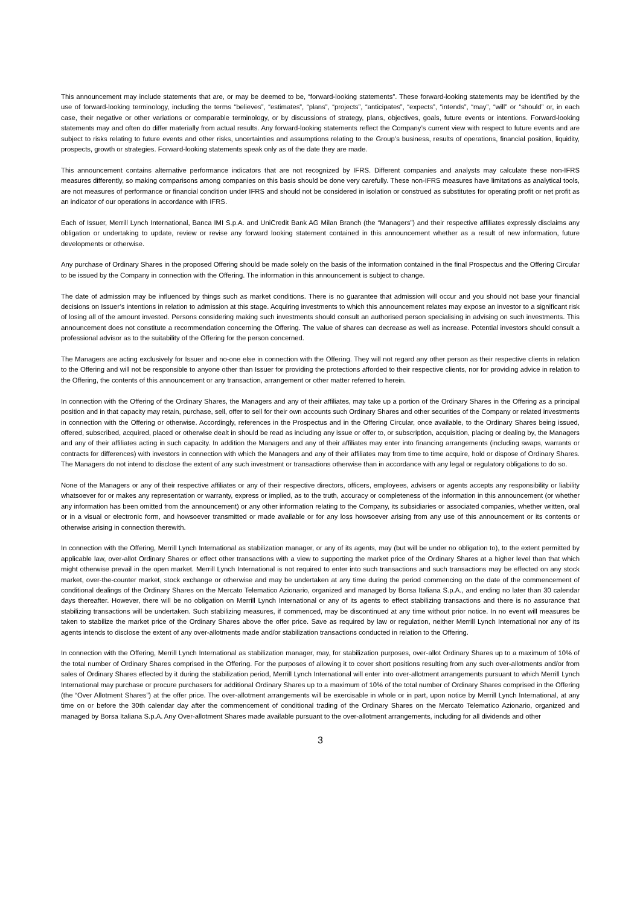This announcement may include statements that are, or may be deemed to be, “forward-looking statements”. These forward-looking statements may be identified by the use of forward-looking terminology, including the terms “believes”, “estimates”, “plans”, “projects”, “anticipates”, “expects”, “intends”, “may”, “will” or “should” or, in each case, their negative or other variations or comparable terminology, or by discussions of strategy, plans, objectives, goals, future events or intentions. Forward-looking statements may and often do differ materially from actual results. Any forward-looking statements reflect the Company’s current view with respect to future events and are subject to risks relating to future events and other risks, uncertainties and assumptions relating to the Group’s business, results of operations, financial position, liquidity, prospects, growth or strategies. Forward-looking statements speak only as of the date they are made.
This announcement contains alternative performance indicators that are not recognized by IFRS. Different companies and analysts may calculate these non-IFRS measures differently, so making comparisons among companies on this basis should be done very carefully. These non-IFRS measures have limitations as analytical tools, are not measures of performance or financial condition under IFRS and should not be considered in isolation or construed as substitutes for operating profit or net profit as an indicator of our operations in accordance with IFRS.
Each of Issuer, Merrill Lynch International, Banca IMI S.p.A. and UniCredit Bank AG Milan Branch (the “Managers”) and their respective affiliates expressly disclaims any obligation or undertaking to update, review or revise any forward looking statement contained in this announcement whether as a result of new information, future developments or otherwise.
Any purchase of Ordinary Shares in the proposed Offering should be made solely on the basis of the information contained in the final Prospectus and the Offering Circular to be issued by the Company in connection with the Offering. The information in this announcement is subject to change.
The date of admission may be influenced by things such as market conditions. There is no guarantee that admission will occur and you should not base your financial decisions on Issuer’s intentions in relation to admission at this stage. Acquiring investments to which this announcement relates may expose an investor to a significant risk of losing all of the amount invested. Persons considering making such investments should consult an authorised person specialising in advising on such investments. This announcement does not constitute a recommendation concerning the Offering. The value of shares can decrease as well as increase. Potential investors should consult a professional advisor as to the suitability of the Offering for the person concerned.
The Managers are acting exclusively for Issuer and no-one else in connection with the Offering. They will not regard any other person as their respective clients in relation to the Offering and will not be responsible to anyone other than Issuer for providing the protections afforded to their respective clients, nor for providing advice in relation to the Offering, the contents of this announcement or any transaction, arrangement or other matter referred to herein.
In connection with the Offering of the Ordinary Shares, the Managers and any of their affiliates, may take up a portion of the Ordinary Shares in the Offering as a principal position and in that capacity may retain, purchase, sell, offer to sell for their own accounts such Ordinary Shares and other securities of the Company or related investments in connection with the Offering or otherwise. Accordingly, references in the Prospectus and in the Offering Circular, once available, to the Ordinary Shares being issued, offered, subscribed, acquired, placed or otherwise dealt in should be read as including any issue or offer to, or subscription, acquisition, placing or dealing by, the Managers and any of their affiliates acting in such capacity. In addition the Managers and any of their affiliates may enter into financing arrangements (including swaps, warrants or contracts for differences) with investors in connection with which the Managers and any of their affiliates may from time to time acquire, hold or dispose of Ordinary Shares. The Managers do not intend to disclose the extent of any such investment or transactions otherwise than in accordance with any legal or regulatory obligations to do so.
None of the Managers or any of their respective affiliates or any of their respective directors, officers, employees, advisers or agents accepts any responsibility or liability whatsoever for or makes any representation or warranty, express or implied, as to the truth, accuracy or completeness of the information in this announcement (or whether any information has been omitted from the announcement) or any other information relating to the Company, its subsidiaries or associated companies, whether written, oral or in a visual or electronic form, and howsoever transmitted or made available or for any loss howsoever arising from any use of this announcement or its contents or otherwise arising in connection therewith.
In connection with the Offering, Merrill Lynch International as stabilization manager, or any of its agents, may (but will be under no obligation to), to the extent permitted by applicable law, over-allot Ordinary Shares or effect other transactions with a view to supporting the market price of the Ordinary Shares at a higher level than that which might otherwise prevail in the open market. Merrill Lynch International is not required to enter into such transactions and such transactions may be effected on any stock market, over-the-counter market, stock exchange or otherwise and may be undertaken at any time during the period commencing on the date of the commencement of conditional dealings of the Ordinary Shares on the Mercato Telematico Azionario, organized and managed by Borsa Italiana S.p.A., and ending no later than 30 calendar days thereafter. However, there will be no obligation on Merrill Lynch International or any of its agents to effect stabilizing transactions and there is no assurance that stabilizing transactions will be undertaken. Such stabilizing measures, if commenced, may be discontinued at any time without prior notice. In no event will measures be taken to stabilize the market price of the Ordinary Shares above the offer price. Save as required by law or regulation, neither Merrill Lynch International nor any of its agents intends to disclose the extent of any over-allotments made and/or stabilization transactions conducted in relation to the Offering.
In connection with the Offering, Merrill Lynch International as stabilization manager, may, for stabilization purposes, over-allot Ordinary Shares up to a maximum of 10% of the total number of Ordinary Shares comprised in the Offering. For the purposes of allowing it to cover short positions resulting from any such over-allotments and/or from sales of Ordinary Shares effected by it during the stabilization period, Merrill Lynch International will enter into over-allotment arrangements pursuant to which Merrill Lynch International may purchase or procure purchasers for additional Ordinary Shares up to a maximum of 10% of the total number of Ordinary Shares comprised in the Offering (the “Over Allotment Shares”) at the offer price. The over-allotment arrangements will be exercisable in whole or in part, upon notice by Merrill Lynch International, at any time on or before the 30th calendar day after the commencement of conditional trading of the Ordinary Shares on the Mercato Telematico Azionario, organized and managed by Borsa Italiana S.p.A. Any Over-allotment Shares made available pursuant to the over-allotment arrangements, including for all dividends and other
3